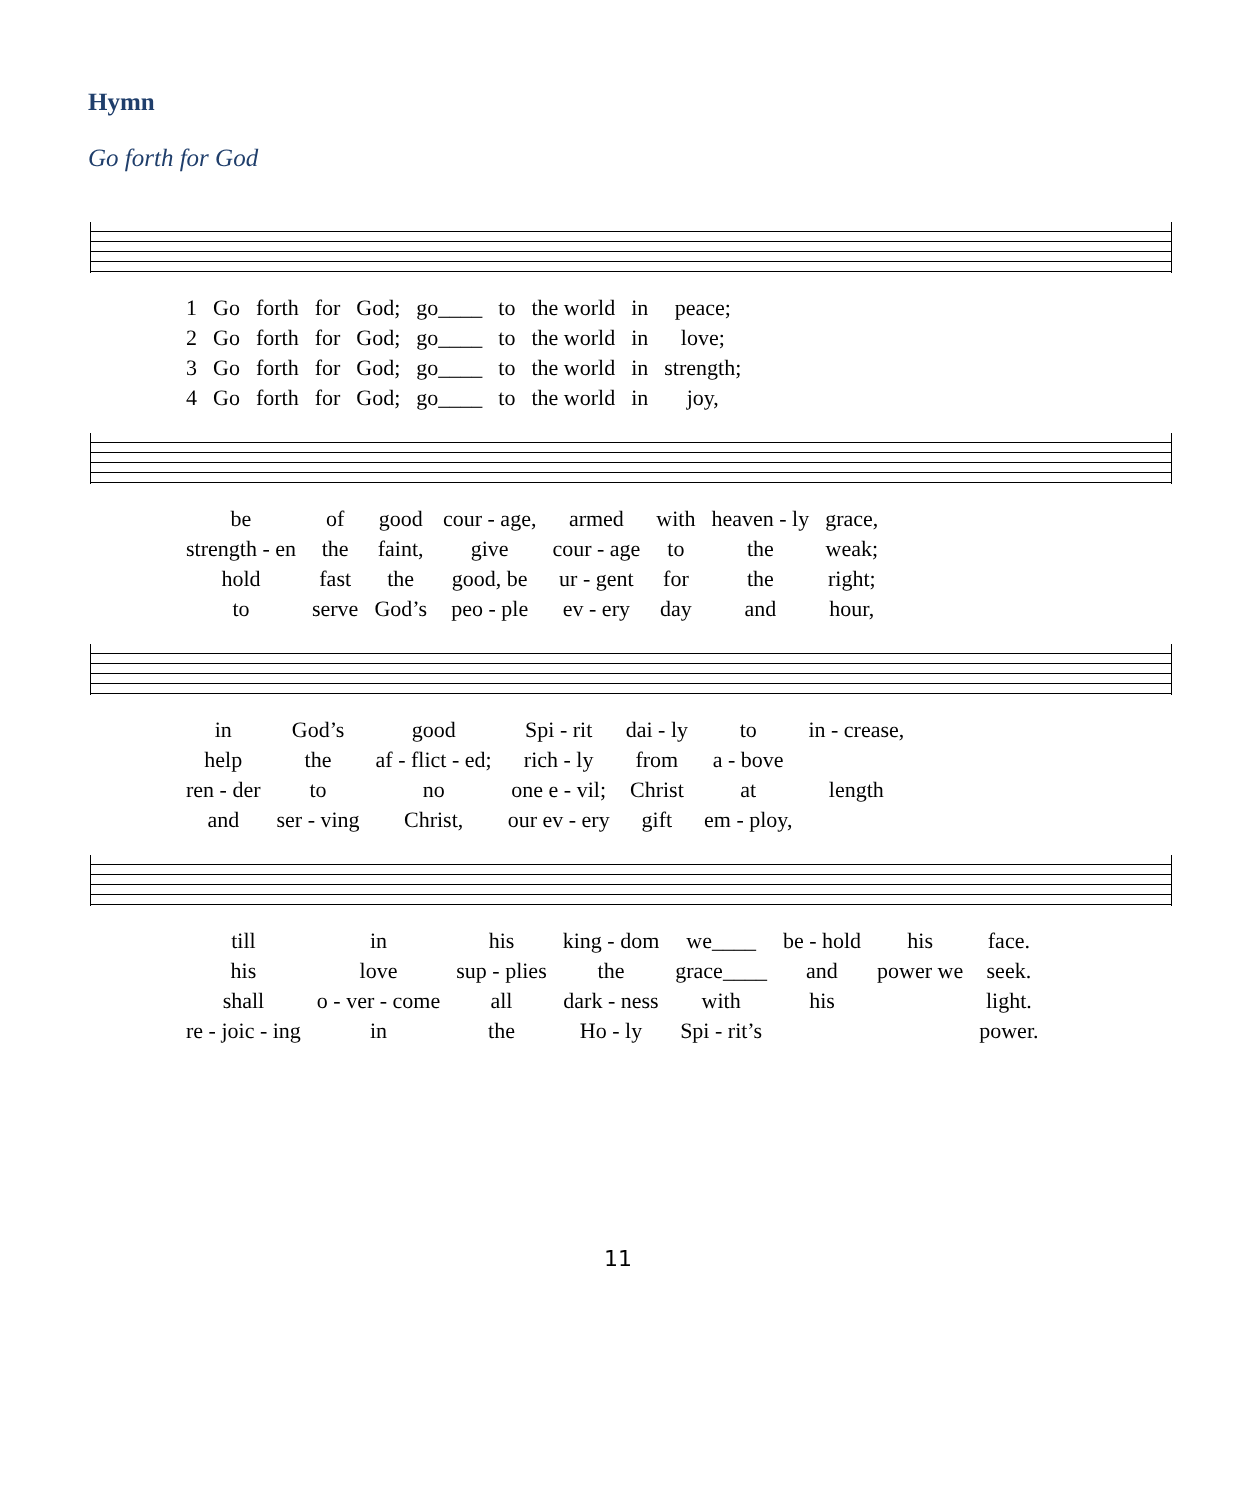Hymn
Go forth for God
| 1 | Go | forth | for | God; | go____ | to | the world | in | peace; |
| 2 | Go | forth | for | God; | go____ | to | the world | in | love; |
| 3 | Go | forth | for | God; | go____ | to | the world | in | strength; |
| 4 | Go | forth | for | God; | go____ | to | the world | in | joy, |
| be | of | good | cour - age, | armed | with | heaven - ly | grace, |
| strength - en | the | faint, | give | cour - age | to | the | weak; |
| hold | fast | the | good, be | ur - gent | for | the | right; |
| to | serve | God’s | peo - ple | ev - ery | day | and | hour, |
| in | God’s | good | Spi - rit | dai - ly | to | in - crease, |
| help | the | af - flict - ed; | rich - ly | from | a - bove | |
| ren - der | to | no | one e - vil; | Christ | at | length |
| and | ser - ving | Christ, | our ev - ery | gift | em - ploy, | |
| till | in | his | king - dom | we____ | be - hold | his | face. |
| his | love | sup - plies | the | grace____ | and | power we | seek. |
| shall | o - ver - come | all | dark - ness | with | his | | light. |
| re - joic - ing | in | the | Ho - ly | Spi - rit’s | | | power. |
11